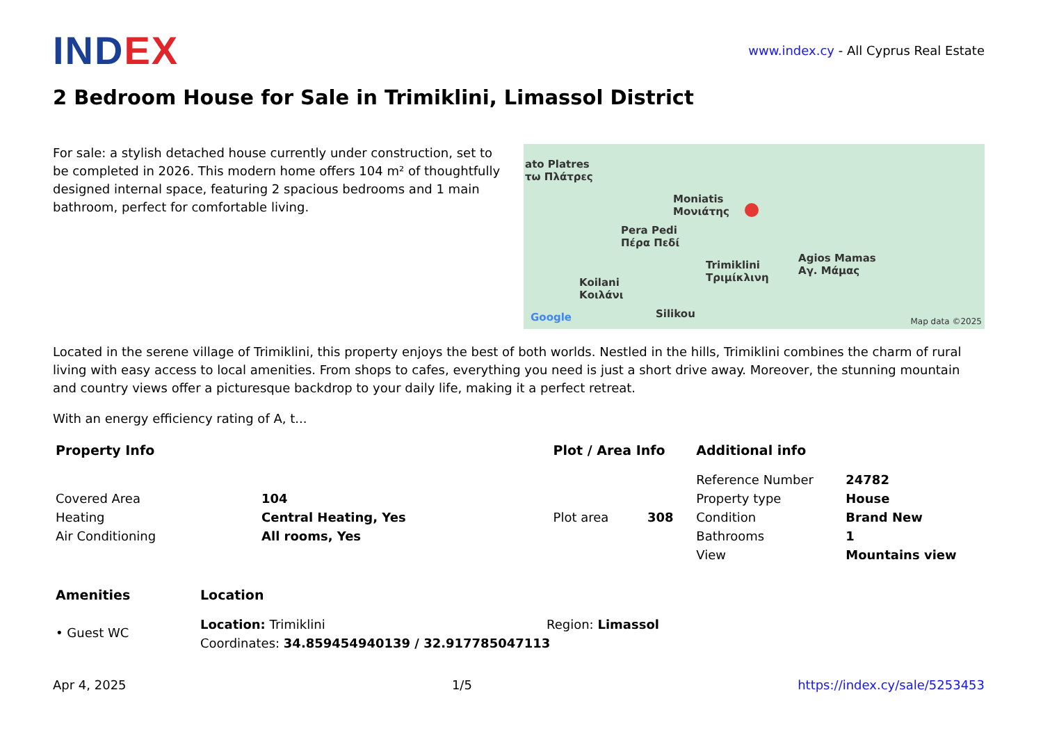INDEX
www.index.cy - All Cyprus Real Estate
2 Bedroom House for Sale in Trimiklini, Limassol District
For sale: a stylish detached house currently under construction, set to be completed in 2026. This modern home offers 104 m² of thoughtfully designed internal space, featuring 2 spacious bedrooms and 1 main bathroom, perfect for comfortable living.
ato Platres
τω Πλάτρες
Moniatis
Μονιάτης
Pera Pedi
Πέρα Πεδί
Trimiklini
Τριμίκλινη
Agios Mamas
Αγ. Μάμας
Koilani
Κοιλάνι
Silikou
Google Map data ©2025
Located in the serene village of Trimiklini, this property enjoys the best of both worlds. Nestled in the hills, Trimiklini combines the charm of rural living with easy access to local amenities. From shops to cafes, everything you need is just a short drive away. Moreover, the stunning mountain and country views offer a picturesque backdrop to your daily life, making it a perfect retreat.
With an energy efficiency rating of A, t...
| Property Info | | Plot / Area Info | | Additional info | |
| --- | --- | --- | --- | --- | --- |
| | | | | Reference Number | 24782 |
| Covered Area | 104 | | | Property type | House |
| Heating | Central Heating, Yes | Plot area | 308 | Condition | Brand New |
| Air Conditioning | All rooms, Yes | | | Bathrooms | 1 |
| | | | | View | Mountains view |
| Amenities | Location | |
| --- | --- | --- |
| • Guest WC | Location: Trimiklini | Region: Limassol |
| | Coordinates: 34.859454940139 / 32.917785047113 | |
Apr 4, 2025 1/5 https://index.cy/sale/5253453